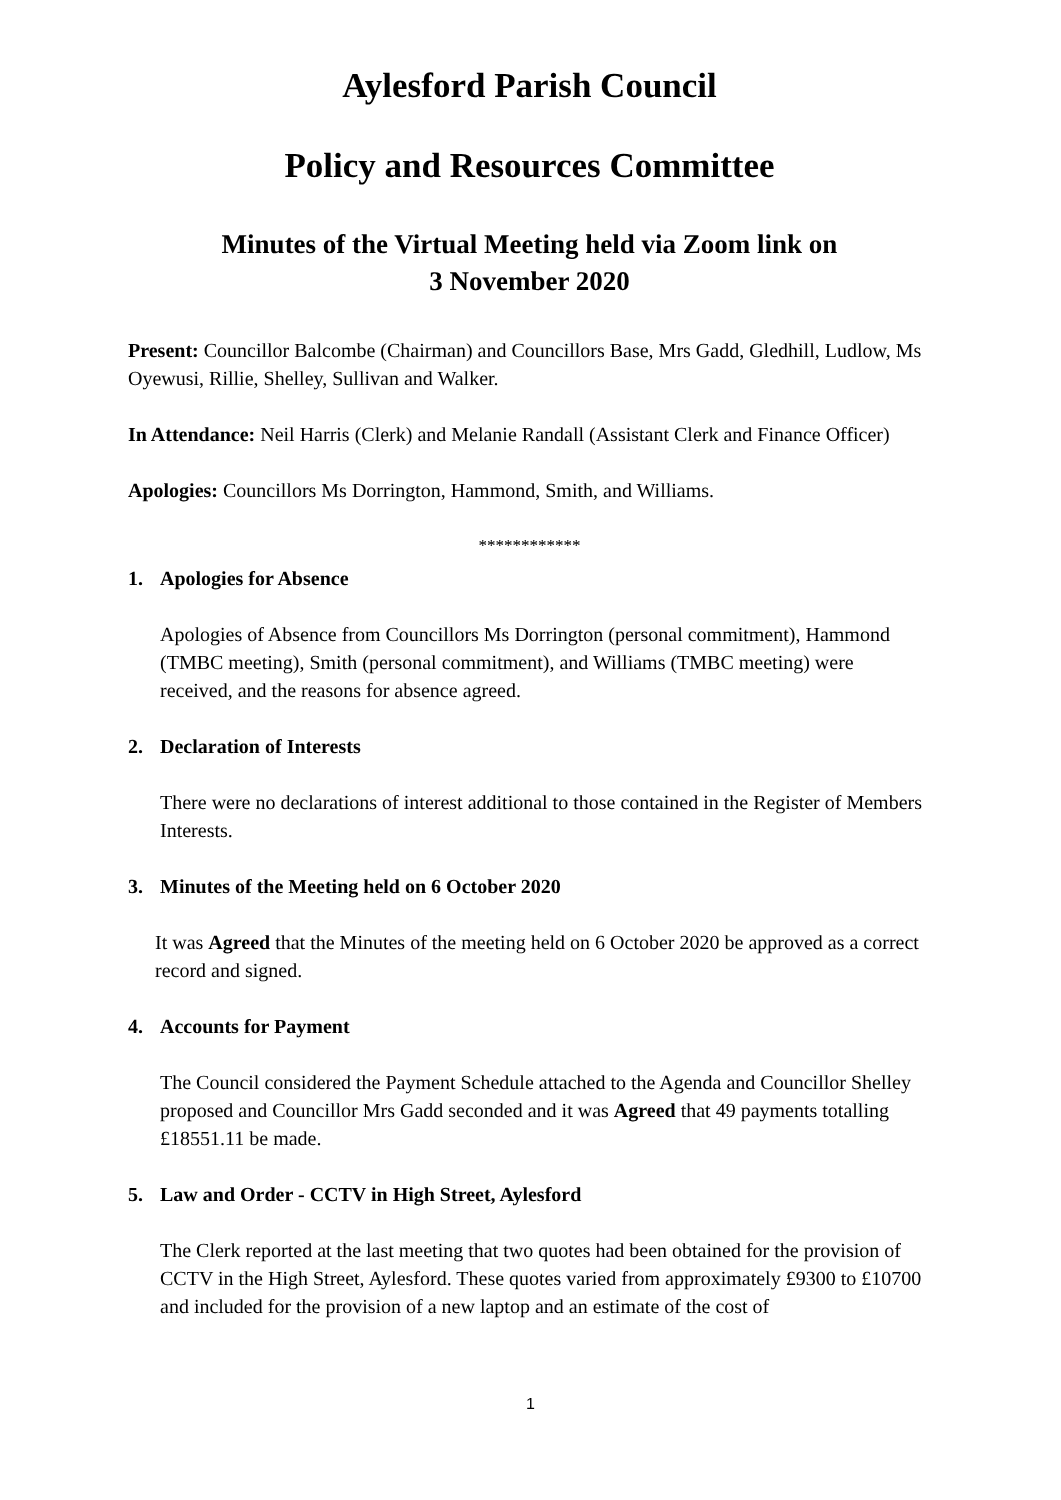Aylesford Parish Council
Policy and Resources Committee
Minutes of the Virtual Meeting held via Zoom link on
3 November 2020
Present: Councillor Balcombe (Chairman) and Councillors Base, Mrs Gadd, Gledhill, Ludlow, Ms Oyewusi, Rillie, Shelley, Sullivan and Walker.
In Attendance: Neil Harris (Clerk) and Melanie Randall (Assistant Clerk and Finance Officer)
Apologies: Councillors Ms Dorrington, Hammond, Smith, and Williams.
************
1. Apologies for Absence
Apologies of Absence from Councillors Ms Dorrington (personal commitment), Hammond (TMBC meeting), Smith (personal commitment), and Williams (TMBC meeting) were received, and the reasons for absence agreed.
2. Declaration of Interests
There were no declarations of interest additional to those contained in the Register of Members Interests.
3. Minutes of the Meeting held on 6 October 2020
It was Agreed that the Minutes of the meeting held on 6 October 2020 be approved as a correct record and signed.
4. Accounts for Payment
The Council considered the Payment Schedule attached to the Agenda and Councillor Shelley proposed and Councillor Mrs Gadd seconded and it was Agreed that 49 payments totalling £18551.11 be made.
5. Law and Order - CCTV in High Street, Aylesford
The Clerk reported at the last meeting that two quotes had been obtained for the provision of CCTV in the High Street, Aylesford. These quotes varied from approximately £9300 to £10700 and included for the provision of a new laptop and an estimate of the cost of
1